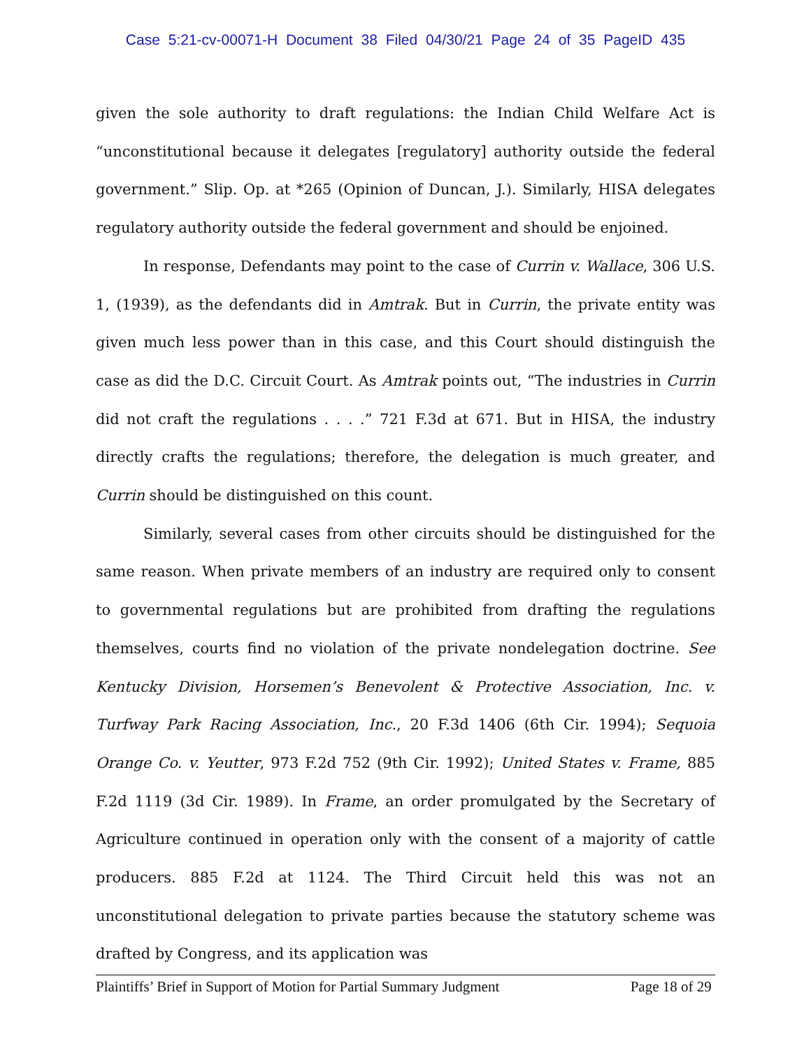Case 5:21-cv-00071-H Document 38 Filed 04/30/21 Page 24 of 35 PageID 435
given the sole authority to draft regulations: the Indian Child Welfare Act is “unconstitutional because it delegates [regulatory] authority outside the federal government.” Slip. Op. at *265 (Opinion of Duncan, J.). Similarly, HISA delegates regulatory authority outside the federal government and should be enjoined.
In response, Defendants may point to the case of Currin v. Wallace, 306 U.S. 1, (1939), as the defendants did in Amtrak. But in Currin, the private entity was given much less power than in this case, and this Court should distinguish the case as did the D.C. Circuit Court. As Amtrak points out, “The industries in Currin did not craft the regulations . . . .” 721 F.3d at 671. But in HISA, the industry directly crafts the regulations; therefore, the delegation is much greater, and Currin should be distinguished on this count.
Similarly, several cases from other circuits should be distinguished for the same reason. When private members of an industry are required only to consent to governmental regulations but are prohibited from drafting the regulations themselves, courts find no violation of the private nondelegation doctrine. See Kentucky Division, Horsemen’s Benevolent & Protective Association, Inc. v. Turfway Park Racing Association, Inc., 20 F.3d 1406 (6th Cir. 1994); Sequoia Orange Co. v. Yeutter, 973 F.2d 752 (9th Cir. 1992); United States v. Frame, 885 F.2d 1119 (3d Cir. 1989). In Frame, an order promulgated by the Secretary of Agriculture continued in operation only with the consent of a majority of cattle producers. 885 F.2d at 1124. The Third Circuit held this was not an unconstitutional delegation to private parties because the statutory scheme was drafted by Congress, and its application was
Plaintiffs’ Brief in Support of Motion for Partial Summary Judgment Page 18 of 29